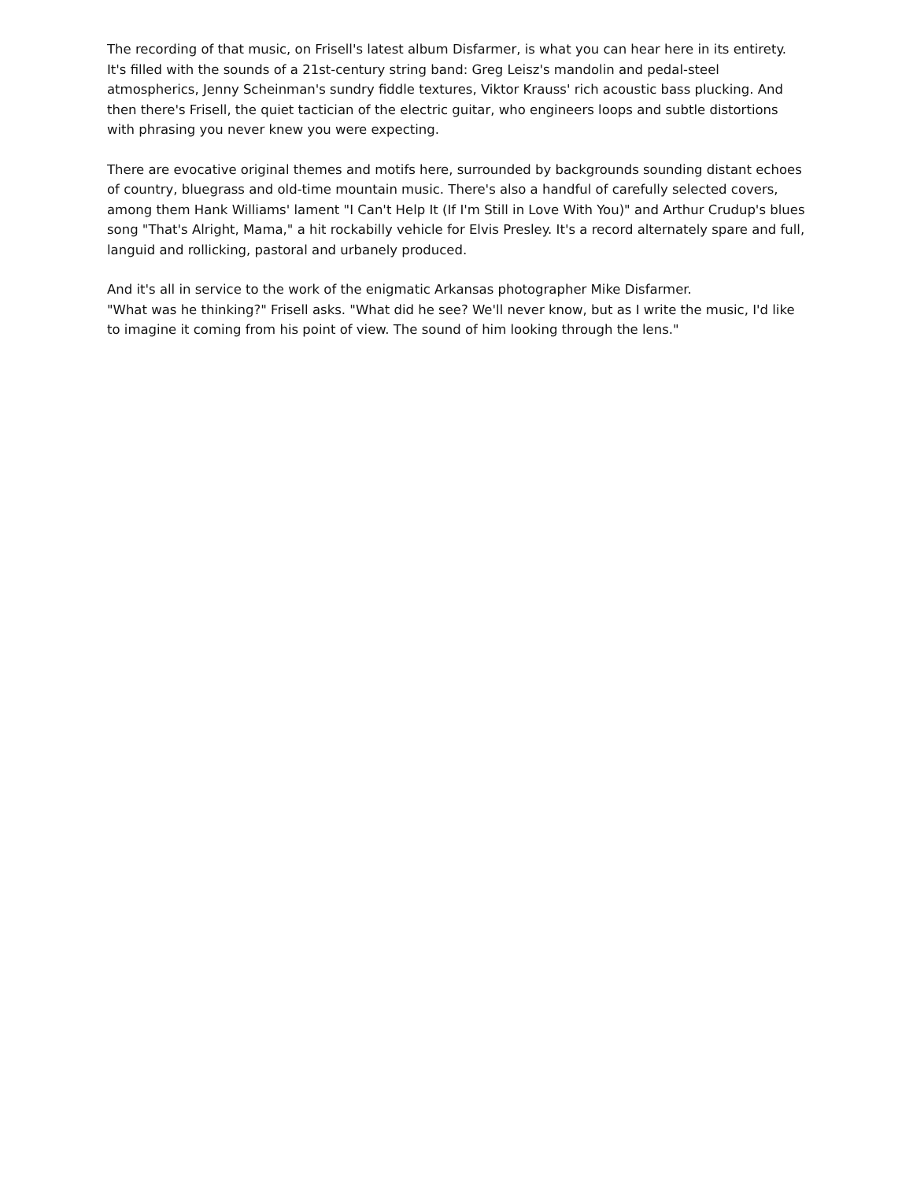The recording of that music, on Frisell's latest album Disfarmer, is what you can hear here in its entirety. It's filled with the sounds of a 21st-century string band: Greg Leisz's mandolin and pedal-steel atmospherics, Jenny Scheinman's sundry fiddle textures, Viktor Krauss' rich acoustic bass plucking. And then there's Frisell, the quiet tactician of the electric guitar, who engineers loops and subtle distortions with phrasing you never knew you were expecting.
There are evocative original themes and motifs here, surrounded by backgrounds sounding distant echoes of country, bluegrass and old-time mountain music. There's also a handful of carefully selected covers, among them Hank Williams' lament "I Can't Help It (If I'm Still in Love With You)" and Arthur Crudup's blues song "That's Alright, Mama," a hit rockabilly vehicle for Elvis Presley. It's a record alternately spare and full, languid and rollicking, pastoral and urbanely produced.
And it's all in service to the work of the enigmatic Arkansas photographer Mike Disfarmer.
"What was he thinking?" Frisell asks. "What did he see? We'll never know, but as I write the music, I'd like to imagine it coming from his point of view. The sound of him looking through the lens."